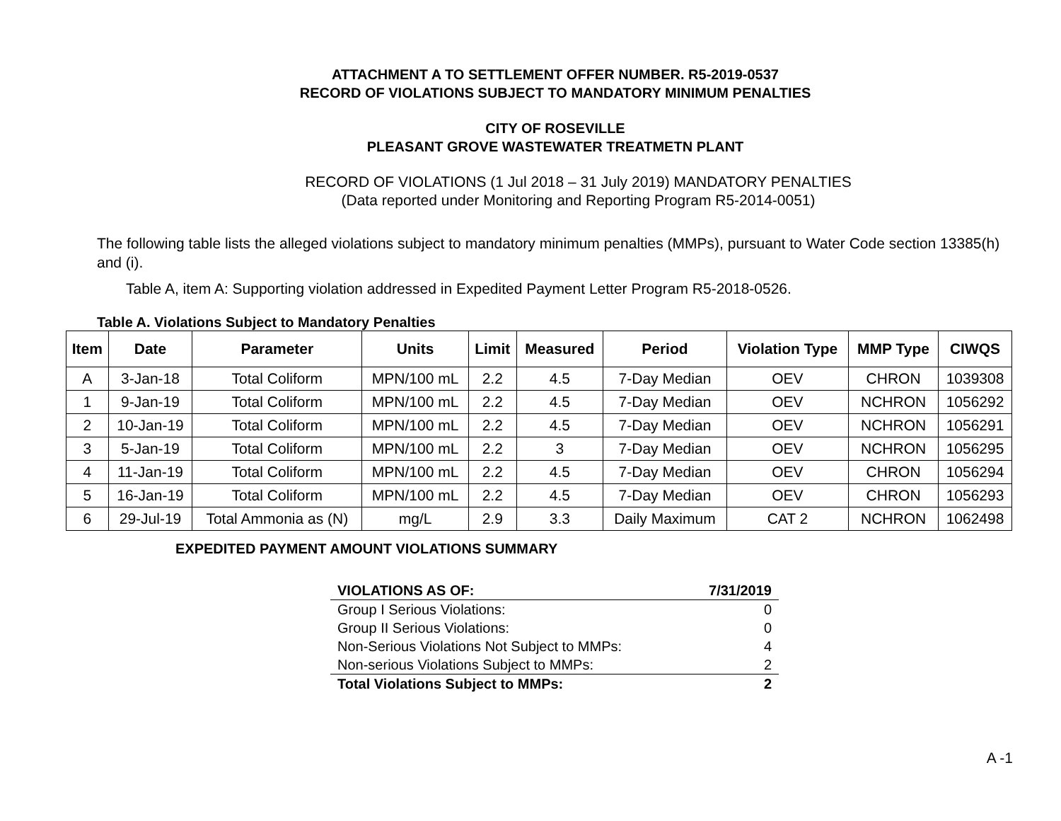ATTACHMENT A TO SETTLEMENT OFFER NUMBER. R5-2019-0537
RECORD OF VIOLATIONS SUBJECT TO MANDATORY MINIMUM PENALTIES
CITY OF ROSEVILLE
PLEASANT GROVE WASTEWATER TREATMETN PLANT
RECORD OF VIOLATIONS (1 Jul 2018 – 31 July 2019) MANDATORY PENALTIES
(Data reported under Monitoring and Reporting Program R5-2014-0051)
The following table lists the alleged violations subject to mandatory minimum penalties (MMPs), pursuant to Water Code section 13385(h) and (i).
Table A, item A: Supporting violation addressed in Expedited Payment Letter Program R5-2018-0526.
Table A. Violations Subject to Mandatory Penalties
| Item | Date | Parameter | Units | Limit | Measured | Period | Violation Type | MMP Type | CIWQS |
| --- | --- | --- | --- | --- | --- | --- | --- | --- | --- |
| A | 3-Jan-18 | Total Coliform | MPN/100 mL | 2.2 | 4.5 | 7-Day Median | OEV | CHRON | 1039308 |
| 1 | 9-Jan-19 | Total Coliform | MPN/100 mL | 2.2 | 4.5 | 7-Day Median | OEV | NCHRON | 1056292 |
| 2 | 10-Jan-19 | Total Coliform | MPN/100 mL | 2.2 | 4.5 | 7-Day Median | OEV | NCHRON | 1056291 |
| 3 | 5-Jan-19 | Total Coliform | MPN/100 mL | 2.2 | 3 | 7-Day Median | OEV | NCHRON | 1056295 |
| 4 | 11-Jan-19 | Total Coliform | MPN/100 mL | 2.2 | 4.5 | 7-Day Median | OEV | CHRON | 1056294 |
| 5 | 16-Jan-19 | Total Coliform | MPN/100 mL | 2.2 | 4.5 | 7-Day Median | OEV | CHRON | 1056293 |
| 6 | 29-Jul-19 | Total Ammonia as (N) | mg/L | 2.9 | 3.3 | Daily Maximum | CAT 2 | NCHRON | 1062498 |
EXPEDITED PAYMENT AMOUNT VIOLATIONS SUMMARY
| VIOLATIONS AS OF: | 7/31/2019 |
| Group I Serious Violations: | 0 |
| Group II Serious Violations: | 0 |
| Non-Serious Violations Not Subject to MMPs: | 4 |
| Non-serious Violations Subject to MMPs: | 2 |
| Total Violations Subject to MMPs: | 2 |
A -1